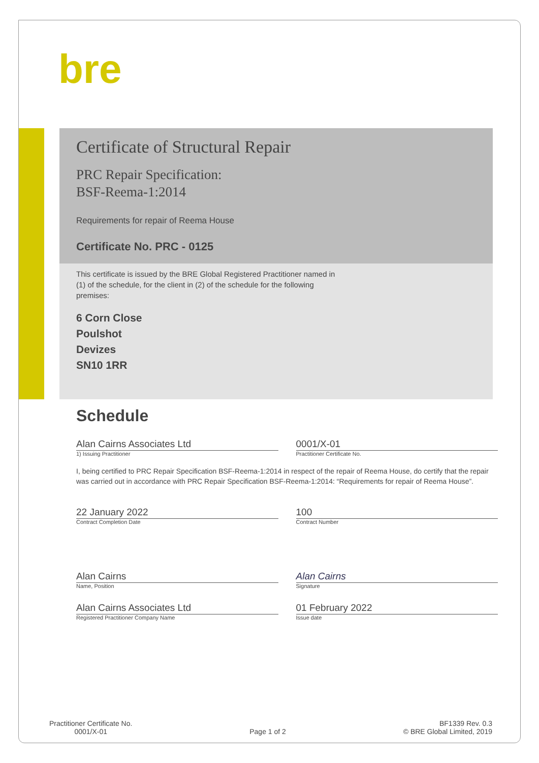bre
Certificate of Structural Repair
PRC Repair Specification:
BSF-Reema-1:2014
Requirements for repair of Reema House
Certificate No. PRC - 0125
This certificate is issued by the BRE Global Registered Practitioner named in (1) of the schedule, for the client in (2) of the schedule for the following premises:
6 Corn Close
Poulshot
Devizes
SN10 1RR
Schedule
Alan Cairns Associates Ltd 0001/X-01
1) Issuing Practitioner Practitioner Certificate No.
I, being certified to PRC Repair Specification BSF-Reema-1:2014 in respect of the repair of Reema House, do certify that the repair was carried out in accordance with PRC Repair Specification BSF-Reema-1:2014: “Requirements for repair of Reema House”.
22 January 2022 100
Contract Completion Date Contract Number
Alan Cairns Alan Cairns
Name, Position Signature
Alan Cairns Associates Ltd 01 February 2022
Registered Practitioner Company Name
Issue date
Practitioner Certificate No.
0001/X-01
Page 1 of 2
BF1339 Rev. 0.3
© BRE Global Limited, 2019